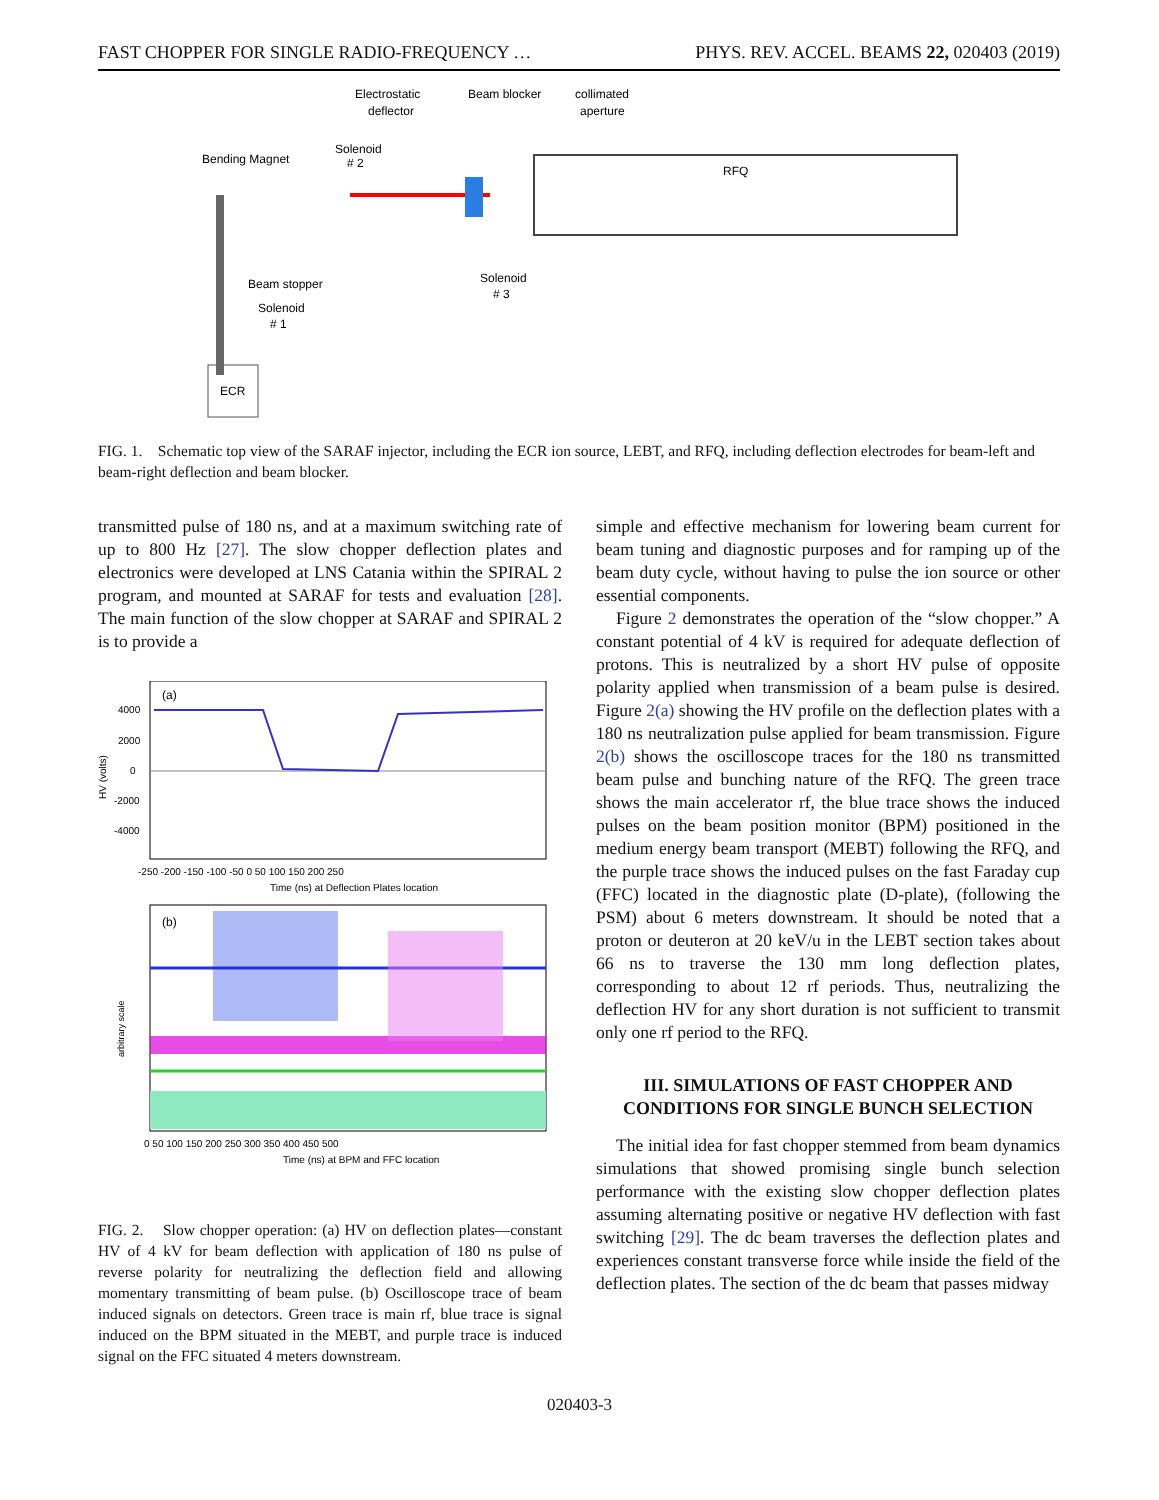FAST CHOPPER FOR SINGLE RADIO-FREQUENCY … PHYS. REV. ACCEL. BEAMS 22, 020403 (2019)
Electrostatic
deflector
Beam blocker
collimated
aperture
Bending Magnet
Solenoid
# 2
RFQ
Solenoid
# 3
Beam stopper
Solenoid
# 1
ECR
FIG. 1. Schematic top view of the SARAF injector, including the ECR ion source, LEBT, and RFQ, including deflection electrodes for beam-left and beam-right deflection and beam blocker.
transmitted pulse of 180 ns, and at a maximum switching rate of up to 800 Hz [27]. The slow chopper deflection plates and electronics were developed at LNS Catania within the SPIRAL 2 program, and mounted at SARAF for tests and evaluation [28]. The main function of the slow chopper at SARAF and SPIRAL 2 is to provide a
(a)
4000
2000
0
-2000
-4000
HV (volts)
-250 -200 -150 -100 -50 0 50 100 150 200 250
Time (ns) at Deflection Plates location
(b)
arbitrary scale
0 50 100 150 200 250 300 350 400 450 500
Time (ns) at BPM and FFC location
FIG. 2. Slow chopper operation: (a) HV on deflection plates—constant HV of 4 kV for beam deflection with application of 180 ns pulse of reverse polarity for neutralizing the deflection field and allowing momentary transmitting of beam pulse. (b) Oscilloscope trace of beam induced signals on detectors. Green trace is main rf, blue trace is signal induced on the BPM situated in the MEBT, and purple trace is induced signal on the FFC situated 4 meters downstream.
simple and effective mechanism for lowering beam current for beam tuning and diagnostic purposes and for ramping up of the beam duty cycle, without having to pulse the ion source or other essential components.
Figure 2 demonstrates the operation of the “slow chopper.” A constant potential of 4 kV is required for adequate deflection of protons. This is neutralized by a short HV pulse of opposite polarity applied when transmission of a beam pulse is desired. Figure 2(a) showing the HV profile on the deflection plates with a 180 ns neutralization pulse applied for beam transmission. Figure 2(b) shows the oscilloscope traces for the 180 ns transmitted beam pulse and bunching nature of the RFQ. The green trace shows the main accelerator rf, the blue trace shows the induced pulses on the beam position monitor (BPM) positioned in the medium energy beam transport (MEBT) following the RFQ, and the purple trace shows the induced pulses on the fast Faraday cup (FFC) located in the diagnostic plate (D-plate), (following the PSM) about 6 meters downstream. It should be noted that a proton or deuteron at 20 keV/u in the LEBT section takes about 66 ns to traverse the 130 mm long deflection plates, corresponding to about 12 rf periods. Thus, neutralizing the deflection HV for any short duration is not sufficient to transmit only one rf period to the RFQ.
III. SIMULATIONS OF FAST CHOPPER AND CONDITIONS FOR SINGLE BUNCH SELECTION
The initial idea for fast chopper stemmed from beam dynamics simulations that showed promising single bunch selection performance with the existing slow chopper deflection plates assuming alternating positive or negative HV deflection with fast switching [29]. The dc beam traverses the deflection plates and experiences constant transverse force while inside the field of the deflection plates. The section of the dc beam that passes midway
020403-3